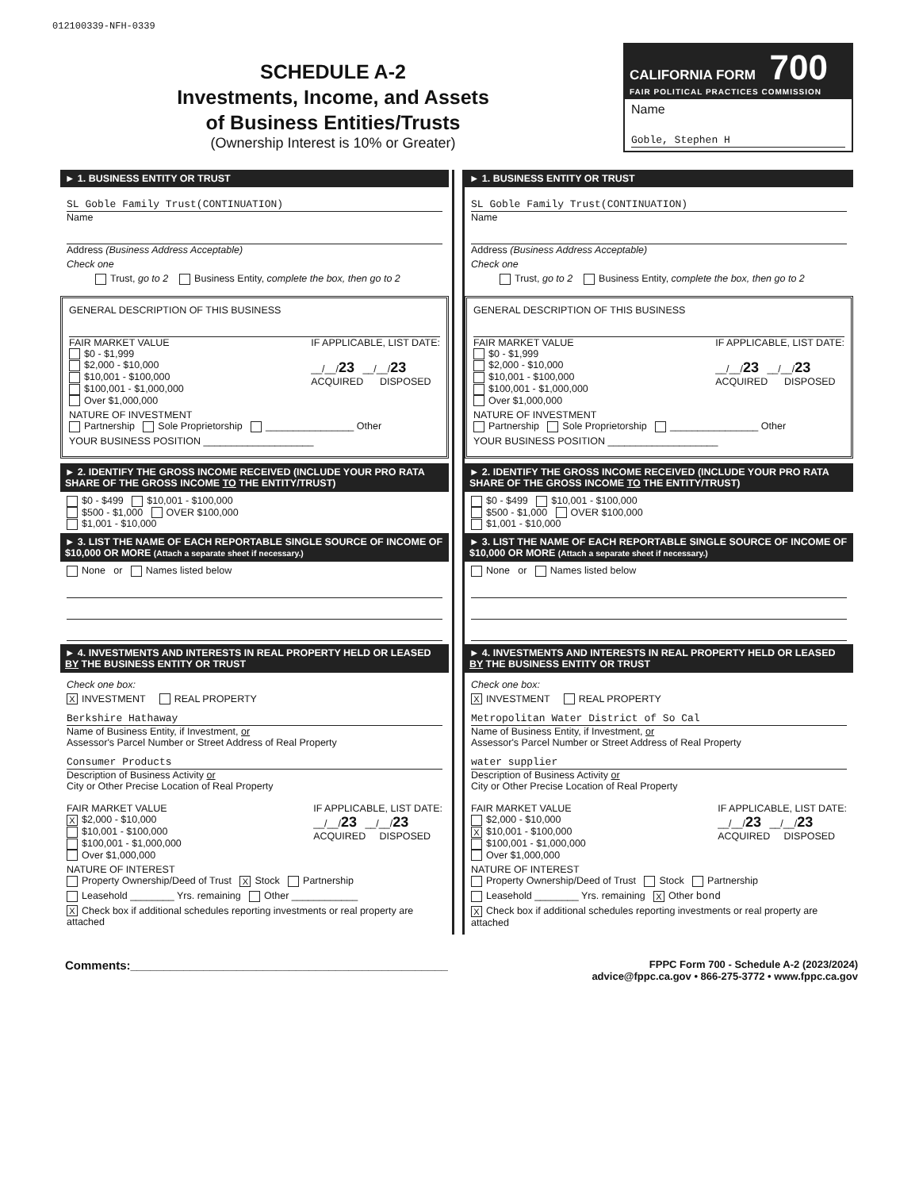012100339-NFH-0339
SCHEDULE A-2
Investments, Income, and Assets
of Business Entities/Trusts
(Ownership Interest is 10% or Greater)
CALIFORNIA FORM 700
FAIR POLITICAL PRACTICES COMMISSION
Name
Goble, Stephen H
► 1. BUSINESS ENTITY OR TRUST
SL Goble Family Trust(CONTINUATION)
Name
Address (Business Address Acceptable)
Check one
Trust, go to 2 Business Entity, complete the box, then go to 2
GENERAL DESCRIPTION OF THIS BUSINESS
FAIR MARKET VALUE
$0 - $1,999
$2,000 - $10,000
$10,001 - $100,000
$100,001 - $1,000,000
Over $1,000,000
IF APPLICABLE, LIST DATE:
__/__/23 __/__/23
ACQUIRED DISPOSED
NATURE OF INVESTMENT
Partnership Sole Proprietorship ________________ Other
YOUR BUSINESS POSITION ____________________
► 2. IDENTIFY THE GROSS INCOME RECEIVED (INCLUDE YOUR PRO RATA SHARE OF THE GROSS INCOME TO THE ENTITY/TRUST)
$0 - $499 $10,001 - $100,000
$500 - $1,000 OVER $100,000
$1,001 - $10,000
► 3. LIST THE NAME OF EACH REPORTABLE SINGLE SOURCE OF INCOME OF $10,000 OR MORE (Attach a separate sheet if necessary.)
None or Names listed below
► 4. INVESTMENTS AND INTERESTS IN REAL PROPERTY HELD OR LEASED BY THE BUSINESS ENTITY OR TRUST
Check one box:
X INVESTMENT REAL PROPERTY
Berkshire Hathaway
Name of Business Entity, if Investment, or
Assessor's Parcel Number or Street Address of Real Property
Consumer Products
Description of Business Activity or
City or Other Precise Location of Real Property
FAIR MARKET VALUE
X $2,000 - $10,000
$10,001 - $100,000
$100,001 - $1,000,000
Over $1,000,000
IF APPLICABLE, LIST DATE:
__/__/23 __/__/23
ACQUIRED DISPOSED
NATURE OF INTEREST
Property Ownership/Deed of Trust X Stock Partnership
Leasehold ________ Yrs. remaining Other ____________
X Check box if additional schedules reporting investments or real property are attached
► 1. BUSINESS ENTITY OR TRUST
SL Goble Family Trust(CONTINUATION)
Name
Address (Business Address Acceptable)
Check one
Trust, go to 2 Business Entity, complete the box, then go to 2
GENERAL DESCRIPTION OF THIS BUSINESS
FAIR MARKET VALUE
$0 - $1,999
$2,000 - $10,000
$10,001 - $100,000
$100,001 - $1,000,000
Over $1,000,000
IF APPLICABLE, LIST DATE:
__/__/23 __/__/23
ACQUIRED DISPOSED
NATURE OF INVESTMENT
Partnership Sole Proprietorship ________________ Other
YOUR BUSINESS POSITION ____________________
► 2. IDENTIFY THE GROSS INCOME RECEIVED (INCLUDE YOUR PRO RATA SHARE OF THE GROSS INCOME TO THE ENTITY/TRUST)
$0 - $499 $10,001 - $100,000
$500 - $1,000 OVER $100,000
$1,001 - $10,000
► 3. LIST THE NAME OF EACH REPORTABLE SINGLE SOURCE OF INCOME OF $10,000 OR MORE (Attach a separate sheet if necessary.)
None or Names listed below
► 4. INVESTMENTS AND INTERESTS IN REAL PROPERTY HELD OR LEASED BY THE BUSINESS ENTITY OR TRUST
Check one box:
X INVESTMENT REAL PROPERTY
Metropolitan Water District of So Cal
Name of Business Entity, if Investment, or
Assessor's Parcel Number or Street Address of Real Property
water supplier
Description of Business Activity or
City or Other Precise Location of Real Property
FAIR MARKET VALUE
$2,000 - $10,000
X $10,001 - $100,000
$100,001 - $1,000,000
Over $1,000,000
IF APPLICABLE, LIST DATE:
__/__/23 __/__/23
ACQUIRED DISPOSED
NATURE OF INTEREST
Property Ownership/Deed of Trust Stock Partnership
Leasehold ________ Yrs. remaining X Other bond
X Check box if additional schedules reporting investments or real property are attached
Comments:________________________________________________
FPPC Form 700 - Schedule A-2 (2023/2024)
advice@fppc.ca.gov • 866-275-3772 • www.fppc.ca.gov